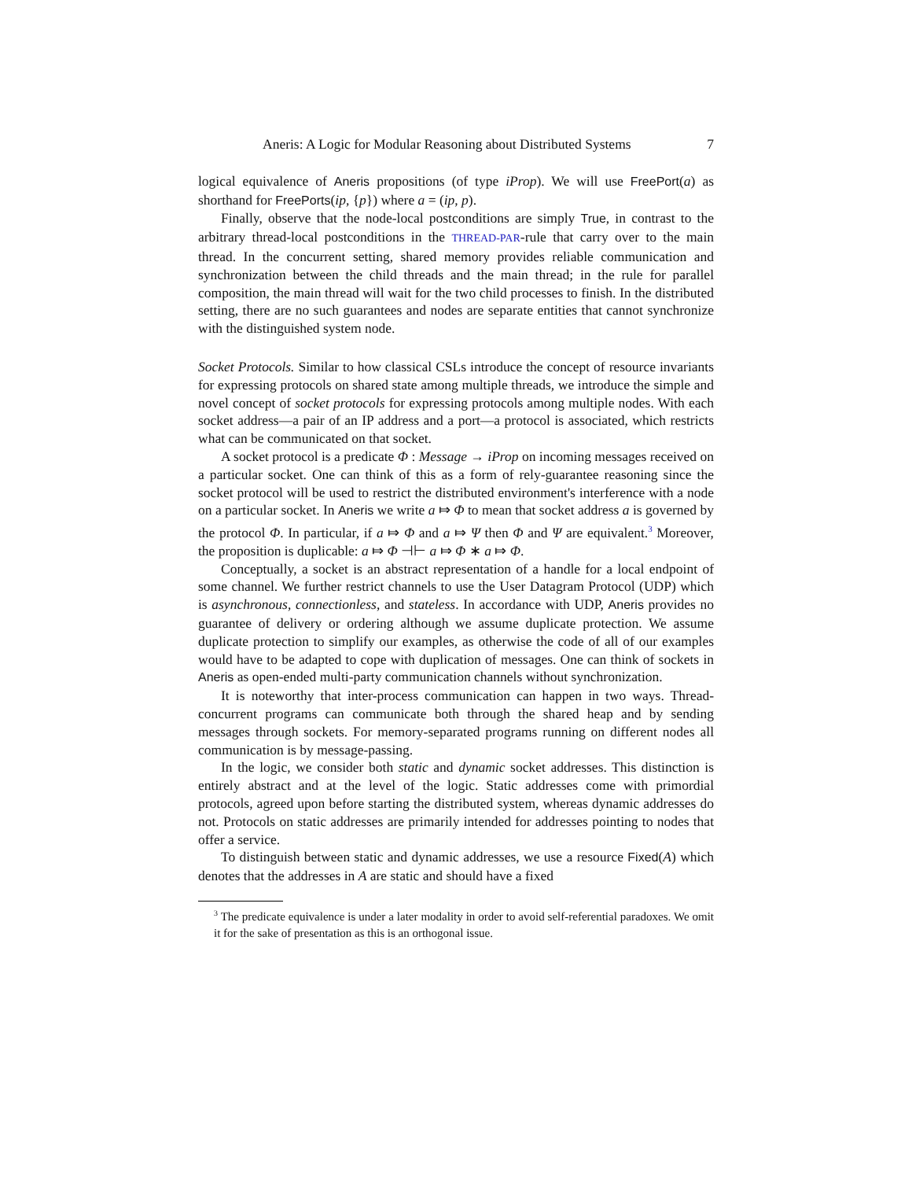Aneris: A Logic for Modular Reasoning about Distributed Systems 7
logical equivalence of Aneris propositions (of type iProp). We will use FreePort(a) as shorthand for FreePorts(ip, {p}) where a = (ip, p).
Finally, observe that the node-local postconditions are simply True, in contrast to the arbitrary thread-local postconditions in the THREAD-PAR-rule that carry over to the main thread. In the concurrent setting, shared memory provides reliable communication and synchronization between the child threads and the main thread; in the rule for parallel composition, the main thread will wait for the two child processes to finish. In the distributed setting, there are no such guarantees and nodes are separate entities that cannot synchronize with the distinguished system node.
Socket Protocols. Similar to how classical CSLs introduce the concept of resource invariants for expressing protocols on shared state among multiple threads, we introduce the simple and novel concept of socket protocols for expressing protocols among multiple nodes. With each socket address—a pair of an IP address and a port—a protocol is associated, which restricts what can be communicated on that socket.
A socket protocol is a predicate Φ : Message → iProp on incoming messages received on a particular socket. One can think of this as a form of rely-guarantee reasoning since the socket protocol will be used to restrict the distributed environment's interference with a node on a particular socket. In Aneris we write a ⤇ Φ to mean that socket address a is governed by the protocol Φ. In particular, if a ⤇ Φ and a ⤇ Ψ then Φ and Ψ are equivalent.<sup>3</sup> Moreover, the proposition is duplicable: a ⤇ Φ ⊣⊢ a ⤇ Φ ∗ a ⤇ Φ.
Conceptually, a socket is an abstract representation of a handle for a local endpoint of some channel. We further restrict channels to use the User Datagram Protocol (UDP) which is asynchronous, connectionless, and stateless. In accordance with UDP, Aneris provides no guarantee of delivery or ordering although we assume duplicate protection. We assume duplicate protection to simplify our examples, as otherwise the code of all of our examples would have to be adapted to cope with duplication of messages. One can think of sockets in Aneris as open-ended multi-party communication channels without synchronization.
It is noteworthy that inter-process communication can happen in two ways. Thread-concurrent programs can communicate both through the shared heap and by sending messages through sockets. For memory-separated programs running on different nodes all communication is by message-passing.
In the logic, we consider both static and dynamic socket addresses. This distinction is entirely abstract and at the level of the logic. Static addresses come with primordial protocols, agreed upon before starting the distributed system, whereas dynamic addresses do not. Protocols on static addresses are primarily intended for addresses pointing to nodes that offer a service.
To distinguish between static and dynamic addresses, we use a resource Fixed(A) which denotes that the addresses in A are static and should have a fixed
<sup>3</sup> The predicate equivalence is under a later modality in order to avoid self-referential paradoxes. We omit it for the sake of presentation as this is an orthogonal issue.